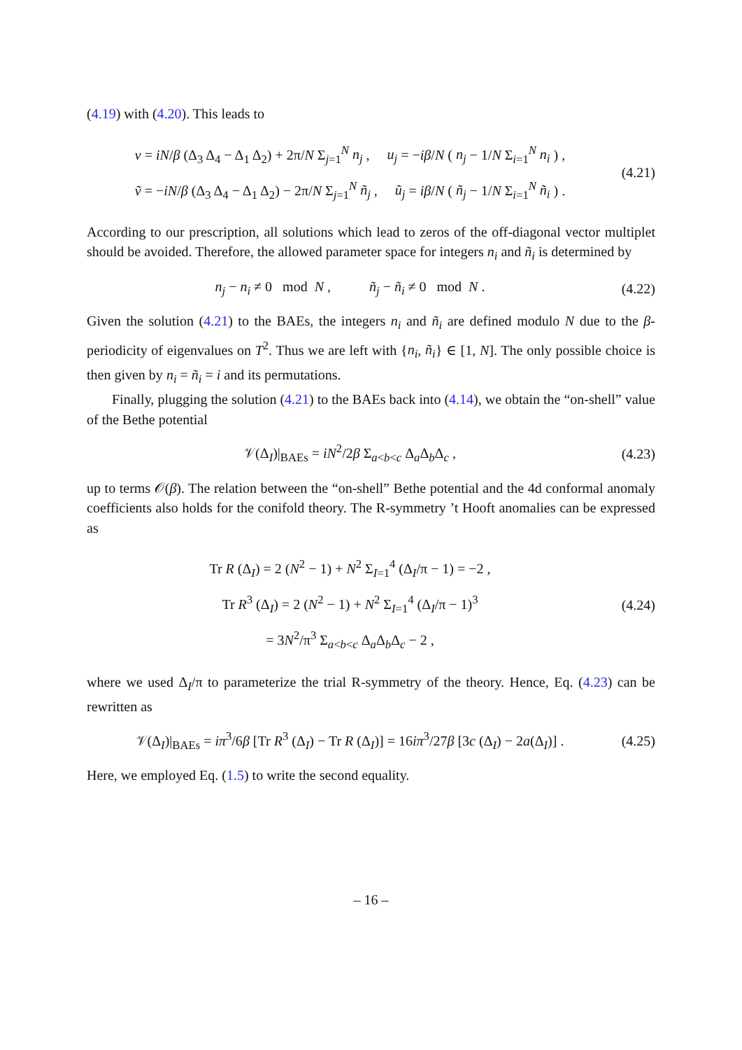(4.19) with (4.20). This leads to
v = iN/β (Δ<sub>3</sub> Δ<sub>4</sub> − Δ<sub>1</sub> Δ<sub>2</sub>) + 2π/N Σ<sub>j=1</sub><sup>N</sup> n<sub>j</sub> , u<sub>j</sub> = −iβ/N ( n<sub>j</sub> − 1/N Σ<sub>i=1</sub><sup>N</sup> n<sub>i</sub> ) ,
ṽ = −iN/β (Δ<sub>3</sub> Δ<sub>4</sub> − Δ<sub>1</sub> Δ<sub>2</sub>) − 2π/N Σ<sub>j=1</sub><sup>N</sup> ñ<sub>j</sub> , ũ<sub>j</sub> = iβ/N ( ñ<sub>j</sub> − 1/N Σ<sub>i=1</sub><sup>N</sup> ñ<sub>i</sub> ) .
(4.21)
According to our prescription, all solutions which lead to zeros of the off-diagonal vector multiplet should be avoided. Therefore, the allowed parameter space for integers n<sub>i</sub> and ñ<sub>i</sub> is determined by
n<sub>j</sub> − n<sub>i</sub> ≠ 0 mod N , ñ<sub>j</sub> − ñ<sub>i</sub> ≠ 0 mod N .
(4.22)
Given the solution (4.21) to the BAEs, the integers n<sub>i</sub> and ñ<sub>i</sub> are defined modulo N due to the β-periodicity of eigenvalues on T<sup>2</sup>. Thus we are left with {n<sub>i</sub>, ñ<sub>i</sub>} ∈ [1, N]. The only possible choice is then given by n<sub>i</sub> = ñ<sub>i</sub> = i and its permutations.
Finally, plugging the solution (4.21) to the BAEs back into (4.14), we obtain the “on-shell” value of the Bethe potential
𝒱(Δ<sub>I</sub>)|<sub>BAEs</sub> = iN<sup>2</sup>/2β Σ<sub>a<b<c</sub> Δ<sub>a</sub>Δ<sub>b</sub>Δ<sub>c</sub> ,
(4.23)
up to terms 𝒪(β). The relation between the “on-shell” Bethe potential and the 4d conformal anomaly coefficients also holds for the conifold theory. The R-symmetry ’t Hooft anomalies can be expressed as
Tr R (Δ<sub>I</sub>) = 2 (N<sup>2</sup> − 1) + N<sup>2</sup> Σ<sub>I=1</sub><sup>4</sup> (Δ<sub>I</sub>/π − 1) = −2 ,
Tr R<sup>3</sup> (Δ<sub>I</sub>) = 2 (N<sup>2</sup> − 1) + N<sup>2</sup> Σ<sub>I=1</sub><sup>4</sup> (Δ<sub>I</sub>/π − 1)<sup>3</sup>
= 3N<sup>2</sup>/π<sup>3</sup> Σ<sub>a<b<c</sub> Δ<sub>a</sub>Δ<sub>b</sub>Δ<sub>c</sub> − 2 ,
(4.24)
where we used Δ<sub>I</sub>/π to parameterize the trial R-symmetry of the theory. Hence, Eq. (4.23) can be rewritten as
𝒱(Δ<sub>I</sub>)|<sub>BAEs</sub> = iπ<sup>3</sup>/6β [Tr R<sup>3</sup> (Δ<sub>I</sub>) − Tr R (Δ<sub>I</sub>)] = 16iπ<sup>3</sup>/27β [3c (Δ<sub>I</sub>) − 2a(Δ<sub>I</sub>)] .
(4.25)
Here, we employed Eq. (1.5) to write the second equality.
– 16 –